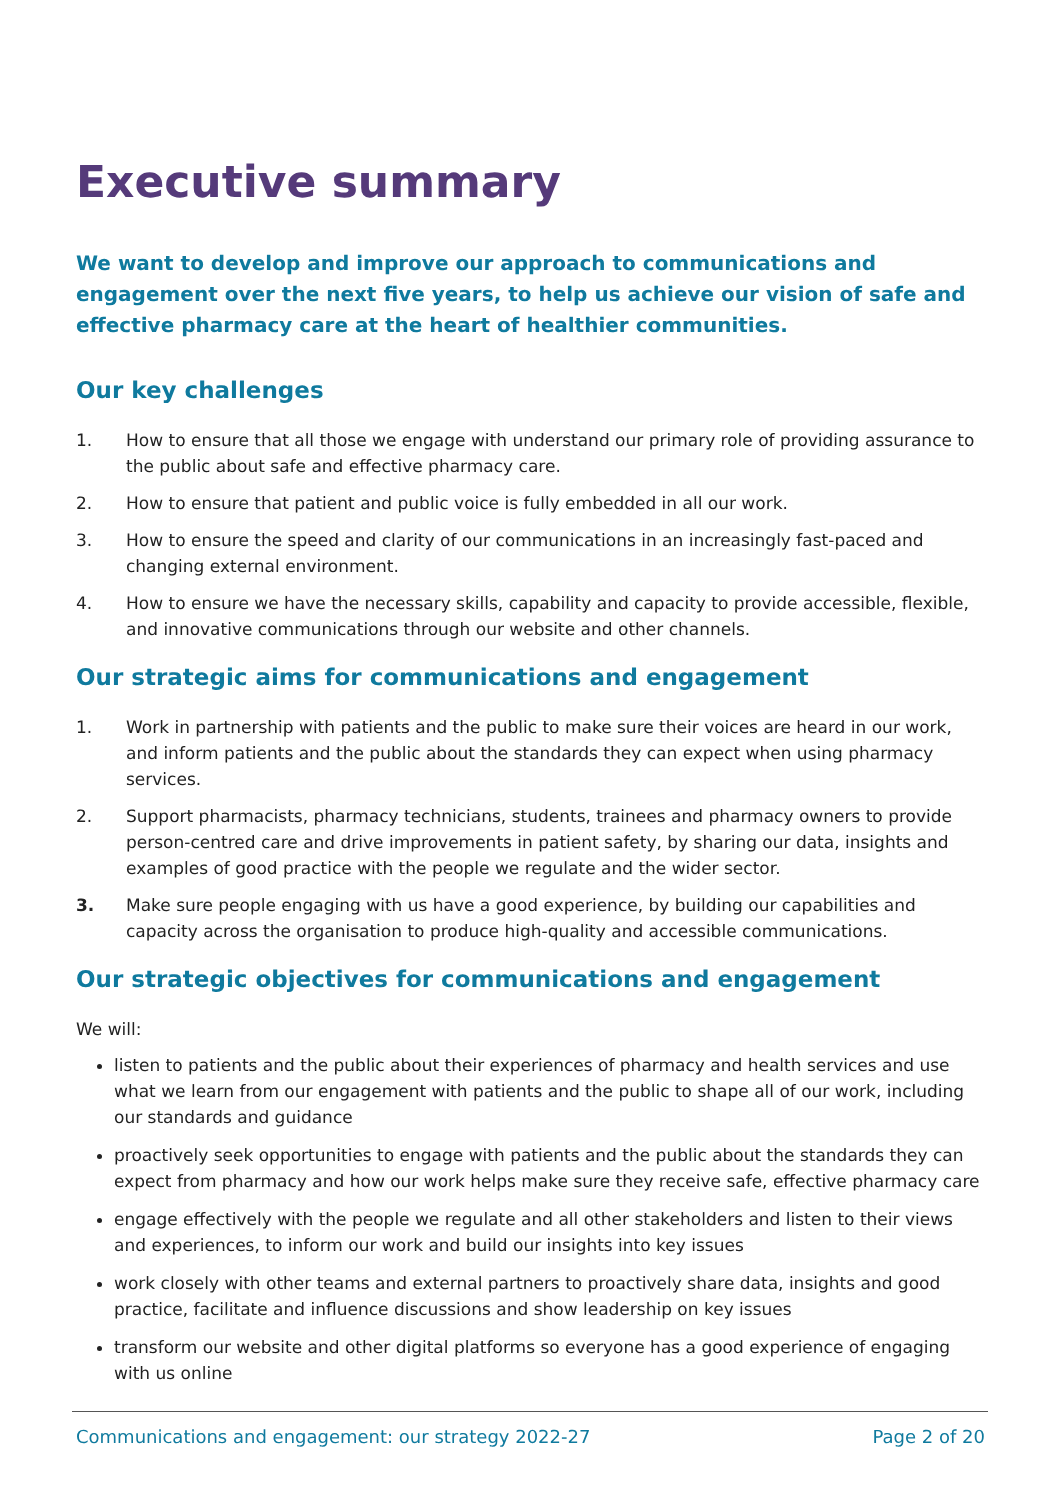Executive summary
We want to develop and improve our approach to communications and engagement over the next five years, to help us achieve our vision of safe and effective pharmacy care at the heart of healthier communities.
Our key challenges
1. How to ensure that all those we engage with understand our primary role of providing assurance to the public about safe and effective pharmacy care.
2. How to ensure that patient and public voice is fully embedded in all our work.
3. How to ensure the speed and clarity of our communications in an increasingly fast-paced and changing external environment.
4. How to ensure we have the necessary skills, capability and capacity to provide accessible, flexible, and innovative communications through our website and other channels.
Our strategic aims for communications and engagement
1. Work in partnership with patients and the public to make sure their voices are heard in our work, and inform patients and the public about the standards they can expect when using pharmacy services.
2. Support pharmacists, pharmacy technicians, students, trainees and pharmacy owners to provide person-centred care and drive improvements in patient safety, by sharing our data, insights and examples of good practice with the people we regulate and the wider sector.
3. Make sure people engaging with us have a good experience, by building our capabilities and capacity across the organisation to produce high-quality and accessible communications.
Our strategic objectives for communications and engagement
We will:
listen to patients and the public about their experiences of pharmacy and health services and use what we learn from our engagement with patients and the public to shape all of our work, including our standards and guidance
proactively seek opportunities to engage with patients and the public about the standards they can expect from pharmacy and how our work helps make sure they receive safe, effective pharmacy care
engage effectively with the people we regulate and all other stakeholders and listen to their views and experiences, to inform our work and build our insights into key issues
work closely with other teams and external partners to proactively share data, insights and good practice, facilitate and influence discussions and show leadership on key issues
transform our website and other digital platforms so everyone has a good experience of engaging with us online
Communications and engagement: our strategy 2022-27 Page 2 of 20